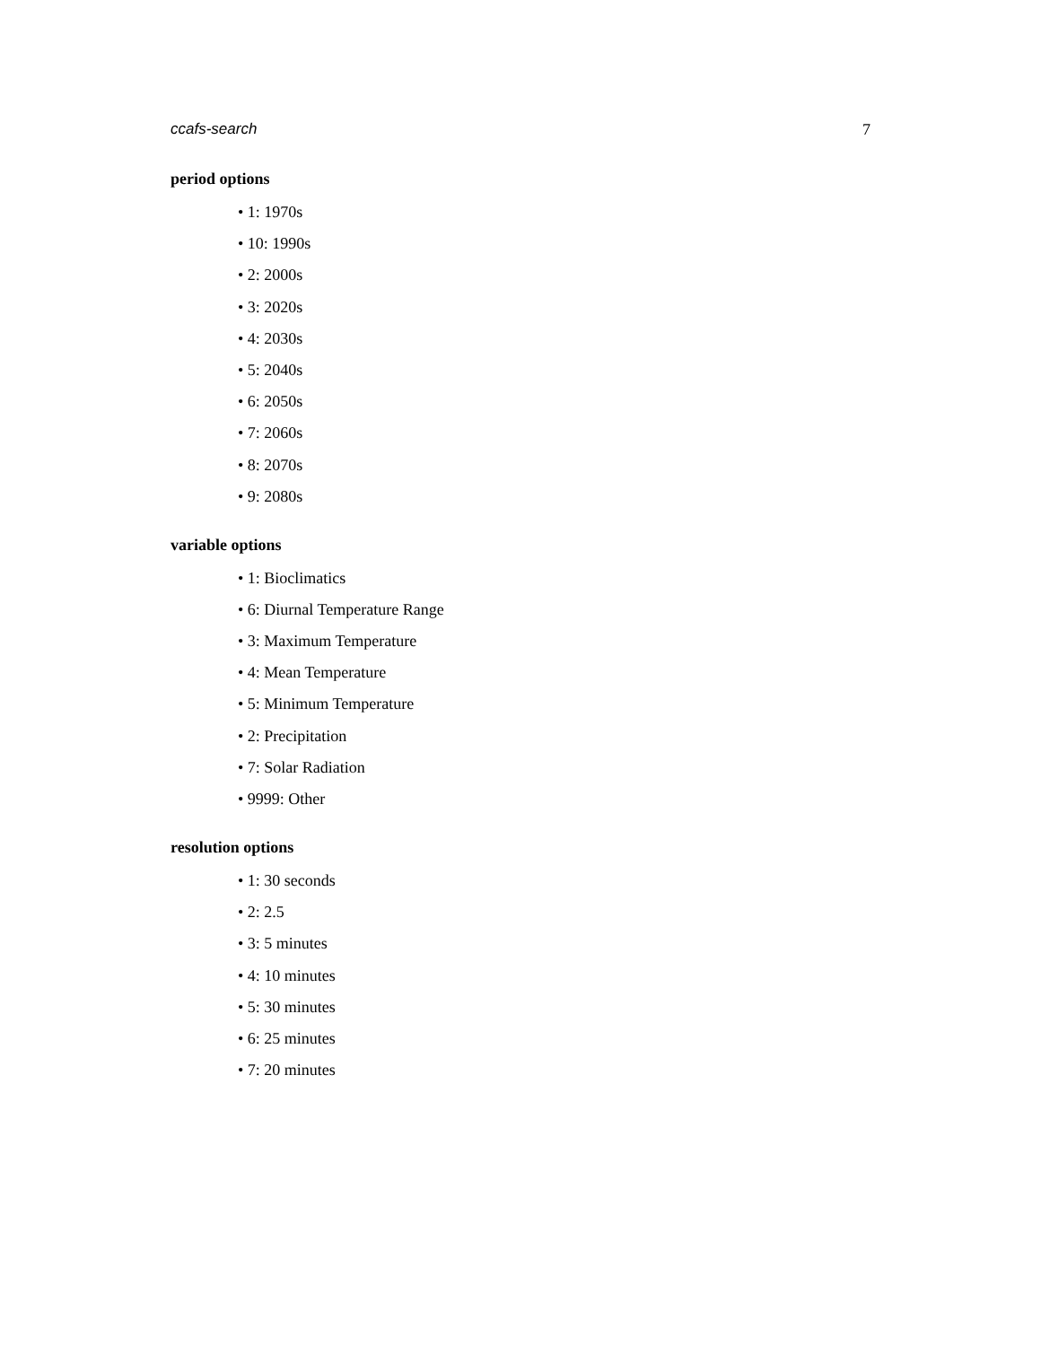ccafs-search 7
period options
• 1: 1970s
• 10: 1990s
• 2: 2000s
• 3: 2020s
• 4: 2030s
• 5: 2040s
• 6: 2050s
• 7: 2060s
• 8: 2070s
• 9: 2080s
variable options
• 1: Bioclimatics
• 6: Diurnal Temperature Range
• 3: Maximum Temperature
• 4: Mean Temperature
• 5: Minimum Temperature
• 2: Precipitation
• 7: Solar Radiation
• 9999: Other
resolution options
• 1: 30 seconds
• 2: 2.5
• 3: 5 minutes
• 4: 10 minutes
• 5: 30 minutes
• 6: 25 minutes
• 7: 20 minutes